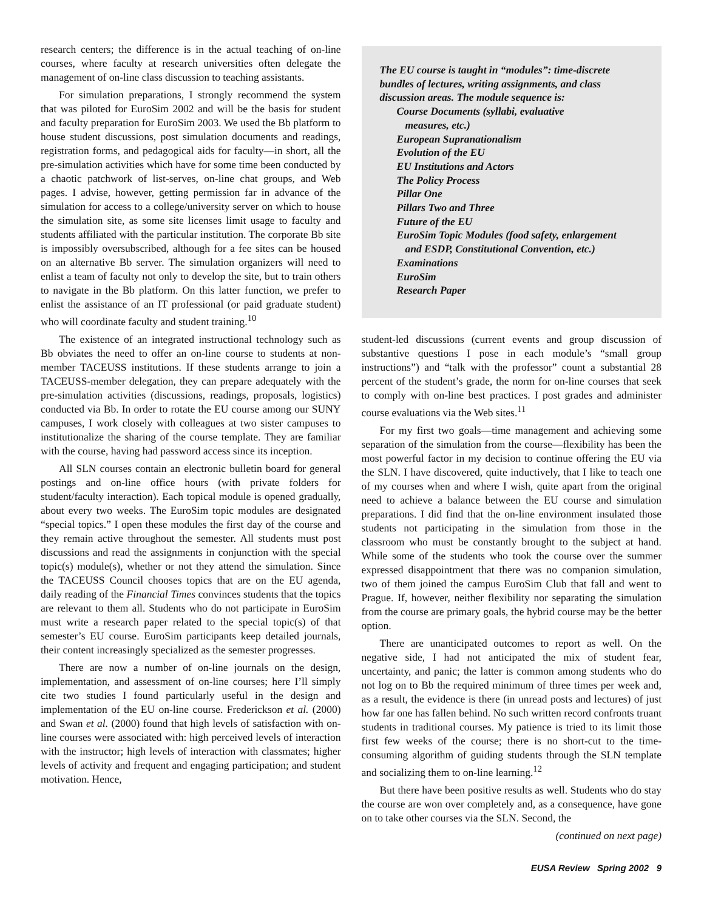research centers; the difference is in the actual teaching of on-line courses, where faculty at research universities often delegate the management of on-line class discussion to teaching assistants.
For simulation preparations, I strongly recommend the system that was piloted for EuroSim 2002 and will be the basis for student and faculty preparation for EuroSim 2003. We used the Bb platform to house student discussions, post simulation documents and readings, registration forms, and pedagogical aids for faculty—in short, all the pre-simulation activities which have for some time been conducted by a chaotic patchwork of list-serves, on-line chat groups, and Web pages. I advise, however, getting permission far in advance of the simulation for access to a college/university server on which to house the simulation site, as some site licenses limit usage to faculty and students affiliated with the particular institution. The corporate Bb site is impossibly oversubscribed, although for a fee sites can be housed on an alternative Bb server. The simulation organizers will need to enlist a team of faculty not only to develop the site, but to train others to navigate in the Bb platform. On this latter function, we prefer to enlist the assistance of an IT professional (or paid graduate student) who will coordinate faculty and student training.<sup>10</sup>
The existence of an integrated instructional technology such as Bb obviates the need to offer an on-line course to students at non-member TACEUSS institutions. If these students arrange to join a TACEUSS-member delegation, they can prepare adequately with the pre-simulation activities (discussions, readings, proposals, logistics) conducted via Bb. In order to rotate the EU course among our SUNY campuses, I work closely with colleagues at two sister campuses to institutionalize the sharing of the course template. They are familiar with the course, having had password access since its inception.
All SLN courses contain an electronic bulletin board for general postings and on-line office hours (with private folders for student/faculty interaction). Each topical module is opened gradually, about every two weeks. The EuroSim topic modules are designated “special topics.” I open these modules the first day of the course and they remain active throughout the semester. All students must post discussions and read the assignments in conjunction with the special topic(s) module(s), whether or not they attend the simulation. Since the TACEUSS Council chooses topics that are on the EU agenda, daily reading of the Financial Times convinces students that the topics are relevant to them all. Students who do not participate in EuroSim must write a research paper related to the special topic(s) of that semester’s EU course. EuroSim participants keep detailed journals, their content increasingly specialized as the semester progresses.
There are now a number of on-line journals on the design, implementation, and assessment of on-line courses; here I’ll simply cite two studies I found particularly useful in the design and implementation of the EU on-line course. Frederickson et al. (2000) and Swan et al. (2000) found that high levels of satisfaction with on-line courses were associated with: high perceived levels of interaction with the instructor; high levels of interaction with classmates; higher levels of activity and frequent and engaging participation; and student motivation. Hence,
The EU course is taught in “modules”: time-discrete bundles of lectures, writing assignments, and class discussion areas. The module sequence is:
Course Documents (syllabi, evaluative
measures, etc.)
European Supranationalism
Evolution of the EU
EU Institutions and Actors
The Policy Process
Pillar One
Pillars Two and Three
Future of the EU
EuroSim Topic Modules (food safety, enlargement
and ESDP, Constitutional Convention, etc.)
Examinations
EuroSim
Research Paper
student-led discussions (current events and group discussion of substantive questions I pose in each module’s “small group instructions”) and “talk with the professor” count a substantial 28 percent of the student’s grade, the norm for on-line courses that seek to comply with on-line best practices. I post grades and administer course evaluations via the Web sites.<sup>11</sup>
For my first two goals—time management and achieving some separation of the simulation from the course—flexibility has been the most powerful factor in my decision to continue offering the EU via the SLN. I have discovered, quite inductively, that I like to teach one of my courses when and where I wish, quite apart from the original need to achieve a balance between the EU course and simulation preparations. I did find that the on-line environment insulated those students not participating in the simulation from those in the classroom who must be constantly brought to the subject at hand. While some of the students who took the course over the summer expressed disappointment that there was no companion simulation, two of them joined the campus EuroSim Club that fall and went to Prague. If, however, neither flexibility nor separating the simulation from the course are primary goals, the hybrid course may be the better option.
There are unanticipated outcomes to report as well. On the negative side, I had not anticipated the mix of student fear, uncertainty, and panic; the latter is common among students who do not log on to Bb the required minimum of three times per week and, as a result, the evidence is there (in unread posts and lectures) of just how far one has fallen behind. No such written record confronts truant students in traditional courses. My patience is tried to its limit those first few weeks of the course; there is no short-cut to the time-consuming algorithm of guiding students through the SLN template and socializing them to on-line learning.<sup>12</sup>
But there have been positive results as well. Students who do stay the course are won over completely and, as a consequence, have gone on to take other courses via the SLN. Second, the
(continued on next page)
EUSA Review Spring 2002 9